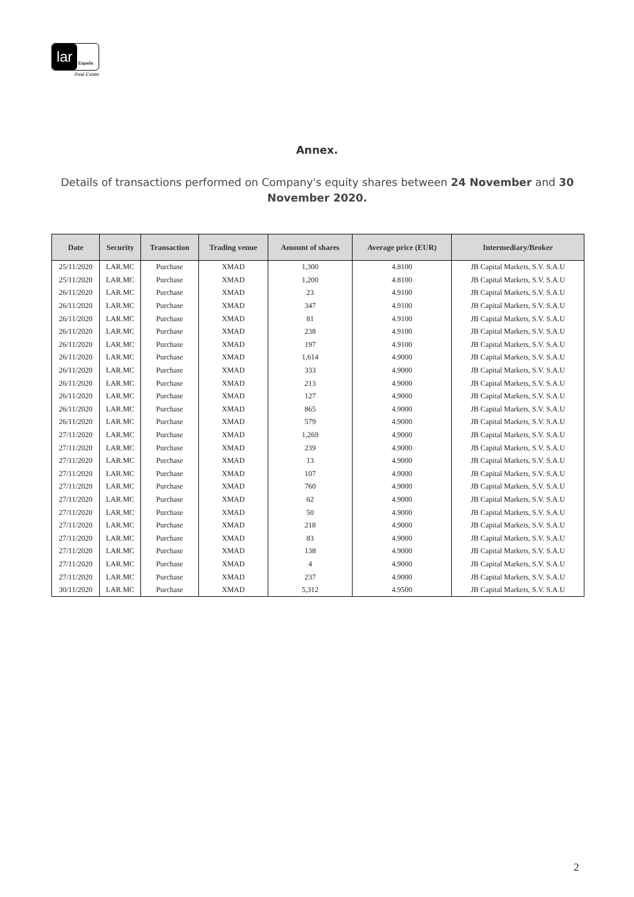lar
España
Real Estate
Annex.
Details of transactions performed on Company's equity shares between 24 November and 30 November 2020.
| Date | Security | Transaction | Trading venue | Amount of shares | Average price (EUR) | Intermediary/Broker |
| --- | --- | --- | --- | --- | --- | --- |
| 25/11/2020 | LAR.MC | Purchase | XMAD | 1,300 | 4.8100 | JB Capital Markets, S.V. S.A.U |
| 25/11/2020 | LAR.MC | Purchase | XMAD | 1,200 | 4.8100 | JB Capital Markets, S.V. S.A.U |
| 26/11/2020 | LAR.MC | Purchase | XMAD | 23 | 4.9100 | JB Capital Markets, S.V. S.A.U |
| 26/11/2020 | LAR.MC | Purchase | XMAD | 347 | 4.9100 | JB Capital Markets, S.V. S.A.U |
| 26/11/2020 | LAR.MC | Purchase | XMAD | 81 | 4.9100 | JB Capital Markets, S.V. S.A.U |
| 26/11/2020 | LAR.MC | Purchase | XMAD | 238 | 4.9100 | JB Capital Markets, S.V. S.A.U |
| 26/11/2020 | LAR.MC | Purchase | XMAD | 197 | 4.9100 | JB Capital Markets, S.V. S.A.U |
| 26/11/2020 | LAR.MC | Purchase | XMAD | 1,614 | 4.9000 | JB Capital Markets, S.V. S.A.U |
| 26/11/2020 | LAR.MC | Purchase | XMAD | 333 | 4.9000 | JB Capital Markets, S.V. S.A.U |
| 26/11/2020 | LAR.MC | Purchase | XMAD | 213 | 4.9000 | JB Capital Markets, S.V. S.A.U |
| 26/11/2020 | LAR.MC | Purchase | XMAD | 127 | 4.9000 | JB Capital Markets, S.V. S.A.U |
| 26/11/2020 | LAR.MC | Purchase | XMAD | 865 | 4.9000 | JB Capital Markets, S.V. S.A.U |
| 26/11/2020 | LAR.MC | Purchase | XMAD | 579 | 4.9000 | JB Capital Markets, S.V. S.A.U |
| 27/11/2020 | LAR.MC | Purchase | XMAD | 1,269 | 4.9000 | JB Capital Markets, S.V. S.A.U |
| 27/11/2020 | LAR.MC | Purchase | XMAD | 239 | 4.9000 | JB Capital Markets, S.V. S.A.U |
| 27/11/2020 | LAR.MC | Purchase | XMAD | 13 | 4.9000 | JB Capital Markets, S.V. S.A.U |
| 27/11/2020 | LAR.MC | Purchase | XMAD | 107 | 4.9000 | JB Capital Markets, S.V. S.A.U |
| 27/11/2020 | LAR.MC | Purchase | XMAD | 760 | 4.9000 | JB Capital Markets, S.V. S.A.U |
| 27/11/2020 | LAR.MC | Purchase | XMAD | 62 | 4.9000 | JB Capital Markets, S.V. S.A.U |
| 27/11/2020 | LAR.MC | Purchase | XMAD | 50 | 4.9000 | JB Capital Markets, S.V. S.A.U |
| 27/11/2020 | LAR.MC | Purchase | XMAD | 218 | 4.9000 | JB Capital Markets, S.V. S.A.U |
| 27/11/2020 | LAR.MC | Purchase | XMAD | 83 | 4.9000 | JB Capital Markets, S.V. S.A.U |
| 27/11/2020 | LAR.MC | Purchase | XMAD | 138 | 4.9000 | JB Capital Markets, S.V. S.A.U |
| 27/11/2020 | LAR.MC | Purchase | XMAD | 4 | 4.9000 | JB Capital Markets, S.V. S.A.U |
| 27/11/2020 | LAR.MC | Purchase | XMAD | 237 | 4.9000 | JB Capital Markets, S.V. S.A.U |
| 30/11/2020 | LAR.MC | Purchase | XMAD | 5,312 | 4.9500 | JB Capital Markets, S.V. S.A.U |
2